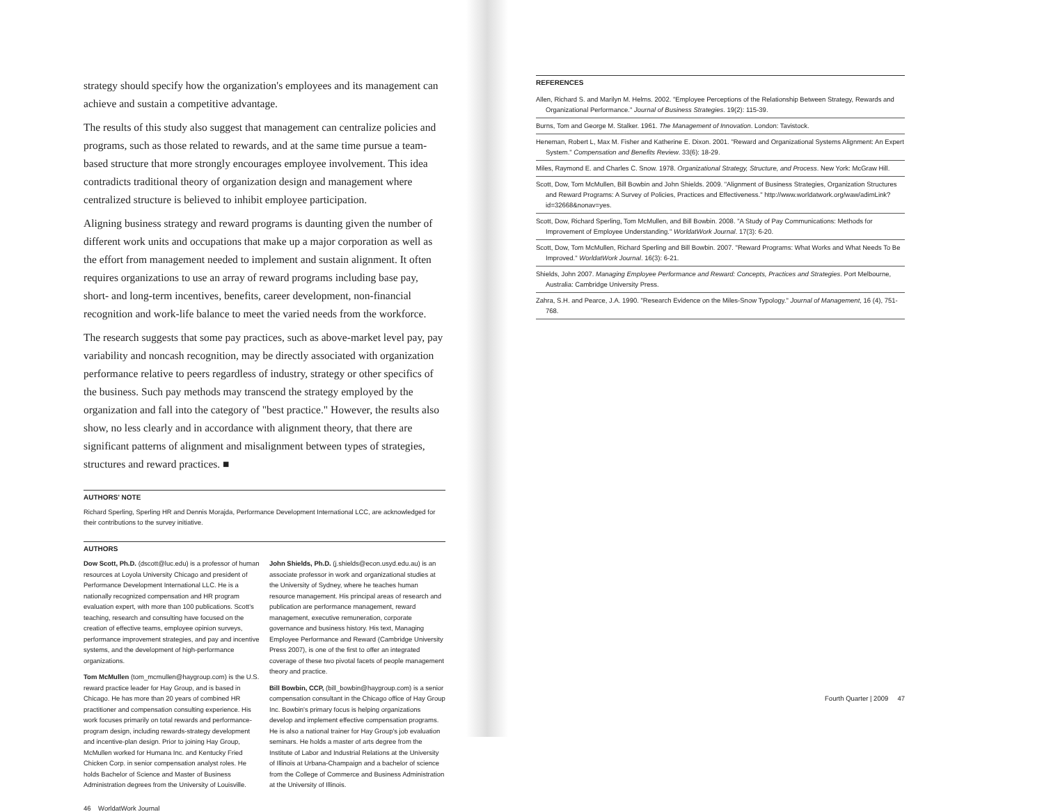strategy should specify how the organization's employees and its management can achieve and sustain a competitive advantage.
The results of this study also suggest that management can centralize policies and programs, such as those related to rewards, and at the same time pursue a team-based structure that more strongly encourages employee involvement. This idea contradicts traditional theory of organization design and management where centralized structure is believed to inhibit employee participation.
Aligning business strategy and reward programs is daunting given the number of different work units and occupations that make up a major corporation as well as the effort from management needed to implement and sustain alignment. It often requires organizations to use an array of reward programs including base pay, short- and long-term incentives, benefits, career development, non-financial recognition and work-life balance to meet the varied needs from the workforce.
The research suggests that some pay practices, such as above-market level pay, pay variability and noncash recognition, may be directly associated with organization performance relative to peers regardless of industry, strategy or other specifics of the business. Such pay methods may transcend the strategy employed by the organization and fall into the category of "best practice." However, the results also show, no less clearly and in accordance with alignment theory, that there are significant patterns of alignment and misalignment between types of strategies, structures and reward practices. ■
AUTHORS' NOTE
Richard Sperling, Sperling HR and Dennis Morajda, Performance Development International LCC, are acknowledged for their contributions to the survey initiative.
AUTHORS
Dow Scott, Ph.D. (dscott@luc.edu) is a professor of human resources at Loyola University Chicago and president of Performance Development International LLC. He is a nationally recognized compensation and HR program evaluation expert, with more than 100 publications. Scott's teaching, research and consulting have focused on the creation of effective teams, employee opinion surveys, performance improvement strategies, and pay and incentive systems, and the development of high-performance organizations.
Tom McMullen (tom_mcmullen@haygroup.com) is the U.S. reward practice leader for Hay Group, and is based in Chicago. He has more than 20 years of combined HR practitioner and compensation consulting experience. His work focuses primarily on total rewards and performance-program design, including rewards-strategy development and incentive-plan design. Prior to joining Hay Group, McMullen worked for Humana Inc. and Kentucky Fried Chicken Corp. in senior compensation analyst roles. He holds Bachelor of Science and Master of Business Administration degrees from the University of Louisville.
John Shields, Ph.D. (j.shields@econ.usyd.edu.au) is an associate professor in work and organizational studies at the University of Sydney, where he teaches human resource management. His principal areas of research and publication are performance management, reward management, executive remuneration, corporate governance and business history. His text, Managing Employee Performance and Reward (Cambridge University Press 2007), is one of the first to offer an integrated coverage of these two pivotal facets of people management theory and practice.
Bill Bowbin, CCP, (bill_bowbin@haygroup.com) is a senior compensation consultant in the Chicago office of Hay Group Inc. Bowbin's primary focus is helping organizations develop and implement effective compensation programs. He is also a national trainer for Hay Group's job evaluation seminars. He holds a master of arts degree from the Institute of Labor and Industrial Relations at the University of Illinois at Urbana-Champaign and a bachelor of science from the College of Commerce and Business Administration at the University of Illinois.
46 WorldatWork Journal
REFERENCES
Allen, Richard S. and Marilyn M. Helms. 2002. "Employee Perceptions of the Relationship Between Strategy, Rewards and Organizational Performance." Journal of Business Strategies. 19(2): 115-39.
Burns, Tom and George M. Stalker. 1961. The Management of Innovation. London: Tavistock.
Heneman, Robert L, Max M. Fisher and Katherine E. Dixon. 2001. "Reward and Organizational Systems Alignment: An Expert System." Compensation and Benefits Review. 33(6): 18-29.
Miles, Raymond E. and Charles C. Snow. 1978. Organizational Strategy, Structure, and Process. New York: McGraw Hill.
Scott, Dow, Tom McMullen, Bill Bowbin and John Shields. 2009. "Alignment of Business Strategies, Organization Structures and Reward Programs: A Survey of Policies, Practices and Effectiveness." http://www.worldatwork.org/waw/adimLink?id=32668&nonav=yes.
Scott, Dow, Richard Sperling, Tom McMullen, and Bill Bowbin. 2008. "A Study of Pay Communications: Methods for Improvement of Employee Understanding." WorldatWork Journal. 17(3): 6-20.
Scott, Dow, Tom McMullen, Richard Sperling and Bill Bowbin. 2007. "Reward Programs: What Works and What Needs To Be Improved." WorldatWork Journal. 16(3): 6-21.
Shields, John 2007. Managing Employee Performance and Reward: Concepts, Practices and Strategies. Port Melbourne, Australia: Cambridge University Press.
Zahra, S.H. and Pearce, J.A. 1990. "Research Evidence on the Miles-Snow Typology." Journal of Management, 16 (4), 751-768.
Fourth Quarter | 2009 47